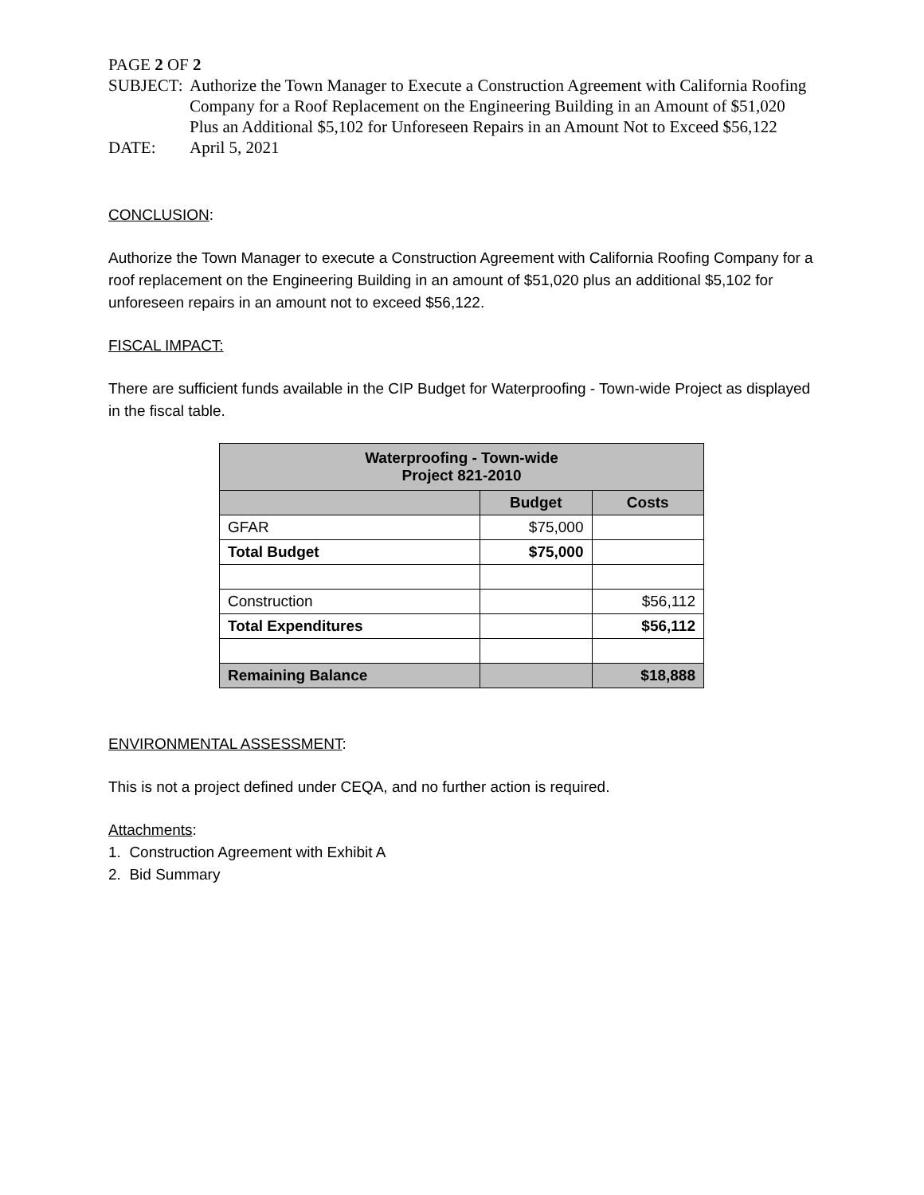PAGE 2 OF 2
SUBJECT: Authorize the Town Manager to Execute a Construction Agreement with California Roofing Company for a Roof Replacement on the Engineering Building in an Amount of $51,020 Plus an Additional $5,102 for Unforeseen Repairs in an Amount Not to Exceed $56,122
DATE: April 5, 2021
CONCLUSION:
Authorize the Town Manager to execute a Construction Agreement with California Roofing Company for a roof replacement on the Engineering Building in an amount of $51,020 plus an additional $5,102 for unforeseen repairs in an amount not to exceed $56,122.
FISCAL IMPACT:
There are sufficient funds available in the CIP Budget for Waterproofing - Town-wide Project as displayed in the fiscal table.
| Waterproofing - Town-wide Project 821-2010 | | |
| --- | --- | --- |
| | Budget | Costs |
| GFAR | $75,000 | |
| Total Budget | $75,000 | |
| Construction | | $56,112 |
| Total Expenditures | | $56,112 |
| Remaining Balance | | $18,888 |
ENVIRONMENTAL ASSESSMENT:
This is not a project defined under CEQA, and no further action is required.
Attachments:
1. Construction Agreement with Exhibit A
2. Bid Summary